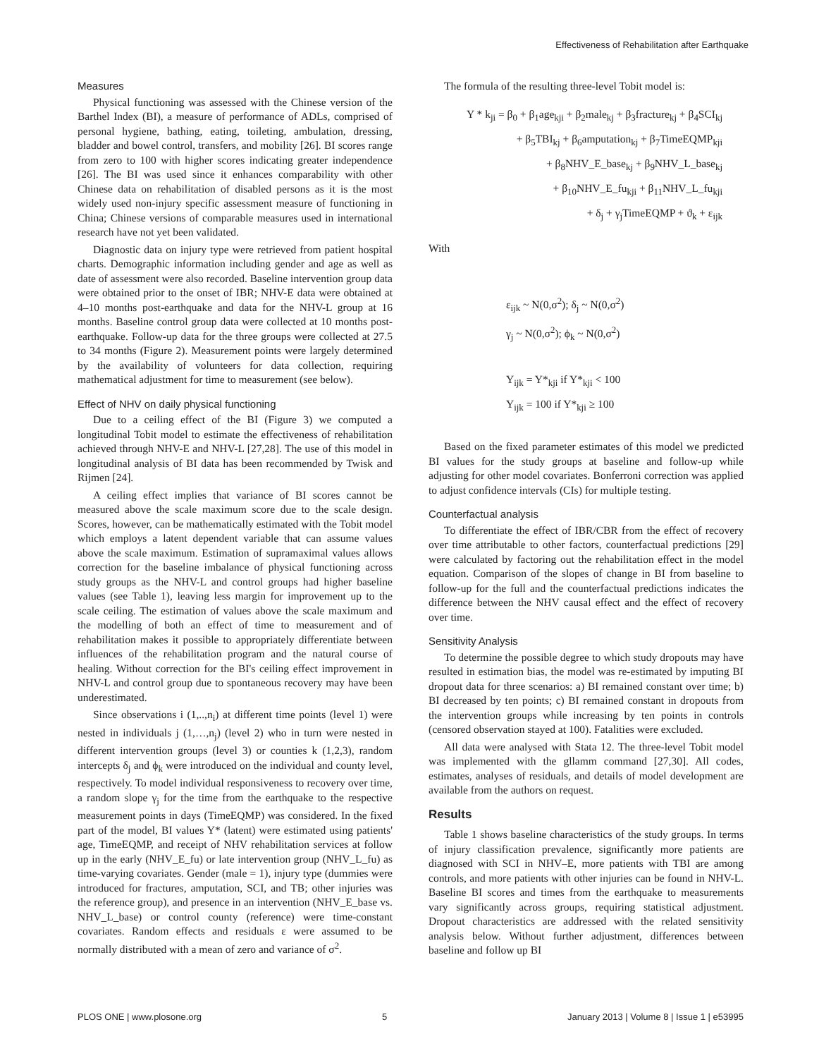Effectiveness of Rehabilitation after Earthquake
Measures
Physical functioning was assessed with the Chinese version of the Barthel Index (BI), a measure of performance of ADLs, comprised of personal hygiene, bathing, eating, toileting, ambulation, dressing, bladder and bowel control, transfers, and mobility [26]. BI scores range from zero to 100 with higher scores indicating greater independence [26]. The BI was used since it enhances comparability with other Chinese data on rehabilitation of disabled persons as it is the most widely used non-injury specific assessment measure of functioning in China; Chinese versions of comparable measures used in international research have not yet been validated.
Diagnostic data on injury type were retrieved from patient hospital charts. Demographic information including gender and age as well as date of assessment were also recorded. Baseline intervention group data were obtained prior to the onset of IBR; NHV-E data were obtained at 4–10 months post-earthquake and data for the NHV-L group at 16 months. Baseline control group data were collected at 10 months post-earthquake. Follow-up data for the three groups were collected at 27.5 to 34 months (Figure 2). Measurement points were largely determined by the availability of volunteers for data collection, requiring mathematical adjustment for time to measurement (see below).
Effect of NHV on daily physical functioning
Due to a ceiling effect of the BI (Figure 3) we computed a longitudinal Tobit model to estimate the effectiveness of rehabilitation achieved through NHV-E and NHV-L [27,28]. The use of this model in longitudinal analysis of BI data has been recommended by Twisk and Rijmen [24].
A ceiling effect implies that variance of BI scores cannot be measured above the scale maximum score due to the scale design. Scores, however, can be mathematically estimated with the Tobit model which employs a latent dependent variable that can assume values above the scale maximum. Estimation of supramaximal values allows correction for the baseline imbalance of physical functioning across study groups as the NHV-L and control groups had higher baseline values (see Table 1), leaving less margin for improvement up to the scale ceiling. The estimation of values above the scale maximum and the modelling of both an effect of time to measurement and of rehabilitation makes it possible to appropriately differentiate between influences of the rehabilitation program and the natural course of healing. Without correction for the BI's ceiling effect improvement in NHV-L and control group due to spontaneous recovery may have been underestimated.
Since observations i (1,..,n<sub>i</sub>) at different time points (level 1) were nested in individuals j (1,…,n<sub>j</sub>) (level 2) who in turn were nested in different intervention groups (level 3) or counties k (1,2,3), random intercepts δ<sub>j</sub> and ϕ<sub>k</sub> were introduced on the individual and county level, respectively. To model individual responsiveness to recovery over time, a random slope γ<sub>j</sub> for the time from the earthquake to the respective measurement points in days (TimeEQMP) was considered. In the fixed part of the model, BI values Y* (latent) were estimated using patients' age, TimeEQMP, and receipt of NHV rehabilitation services at follow up in the early (NHV_E_fu) or late intervention group (NHV_L_fu) as time-varying covariates. Gender (male = 1), injury type (dummies were introduced for fractures, amputation, SCI, and TB; other injuries was the reference group), and presence in an intervention (NHV_E_base vs. NHV_L_base) or control county (reference) were time-constant covariates. Random effects and residuals ε were assumed to be normally distributed with a mean of zero and variance of σ<sup>2</sup>.
The formula of the resulting three-level Tobit model is:
Y * k<sub>ji</sub> = β<sub>0</sub> + β<sub>1</sub>age<sub>kji</sub> + β<sub>2</sub>male<sub>kj</sub> + β<sub>3</sub>fracture<sub>kj</sub> + β<sub>4</sub>SCI<sub>kj</sub>
+ β<sub>5</sub>TBI<sub>kj</sub> + β<sub>6</sub>amputation<sub>kj</sub> + β<sub>7</sub>TimeEQMP<sub>kji</sub>
+ β<sub>8</sub>NHV_E_base<sub>kj</sub> + β<sub>9</sub>NHV_L_base<sub>kj</sub>
+ β<sub>10</sub>NHV_E_fu<sub>kji</sub> + β<sub>11</sub>NHV_L_fu<sub>kji</sub>
+ δ<sub>j</sub> + γ<sub>j</sub>TimeEQMP + ϑ<sub>k</sub> + ε<sub>ijk</sub>
With
ε<sub>ijk</sub> ~ N(0,σ<sup>2</sup>); δ<sub>j</sub> ~ N(0,σ<sup>2</sup>)
γ<sub>j</sub> ~ N(0,σ<sup>2</sup>); ϕ<sub>k</sub> ~ N(0,σ<sup>2</sup>)
Y<sub>ijk</sub> = Y*<sub>kji</sub> if Y*<sub>kji</sub> < 100
Y<sub>ijk</sub> = 100 if Y*<sub>kji</sub> ≥ 100
Based on the fixed parameter estimates of this model we predicted BI values for the study groups at baseline and follow-up while adjusting for other model covariates. Bonferroni correction was applied to adjust confidence intervals (CIs) for multiple testing.
Counterfactual analysis
To differentiate the effect of IBR/CBR from the effect of recovery over time attributable to other factors, counterfactual predictions [29] were calculated by factoring out the rehabilitation effect in the model equation. Comparison of the slopes of change in BI from baseline to follow-up for the full and the counterfactual predictions indicates the difference between the NHV causal effect and the effect of recovery over time.
Sensitivity Analysis
To determine the possible degree to which study dropouts may have resulted in estimation bias, the model was re-estimated by imputing BI dropout data for three scenarios: a) BI remained constant over time; b) BI decreased by ten points; c) BI remained constant in dropouts from the intervention groups while increasing by ten points in controls (censored observation stayed at 100). Fatalities were excluded.
All data were analysed with Stata 12. The three-level Tobit model was implemented with the gllamm command [27,30]. All codes, estimates, analyses of residuals, and details of model development are available from the authors on request.
Results
Table 1 shows baseline characteristics of the study groups. In terms of injury classification prevalence, significantly more patients are diagnosed with SCI in NHV–E, more patients with TBI are among controls, and more patients with other injuries can be found in NHV-L. Baseline BI scores and times from the earthquake to measurements vary significantly across groups, requiring statistical adjustment. Dropout characteristics are addressed with the related sensitivity analysis below. Without further adjustment, differences between baseline and follow up BI
PLOS ONE | www.plosone.org 5 January 2013 | Volume 8 | Issue 1 | e53995